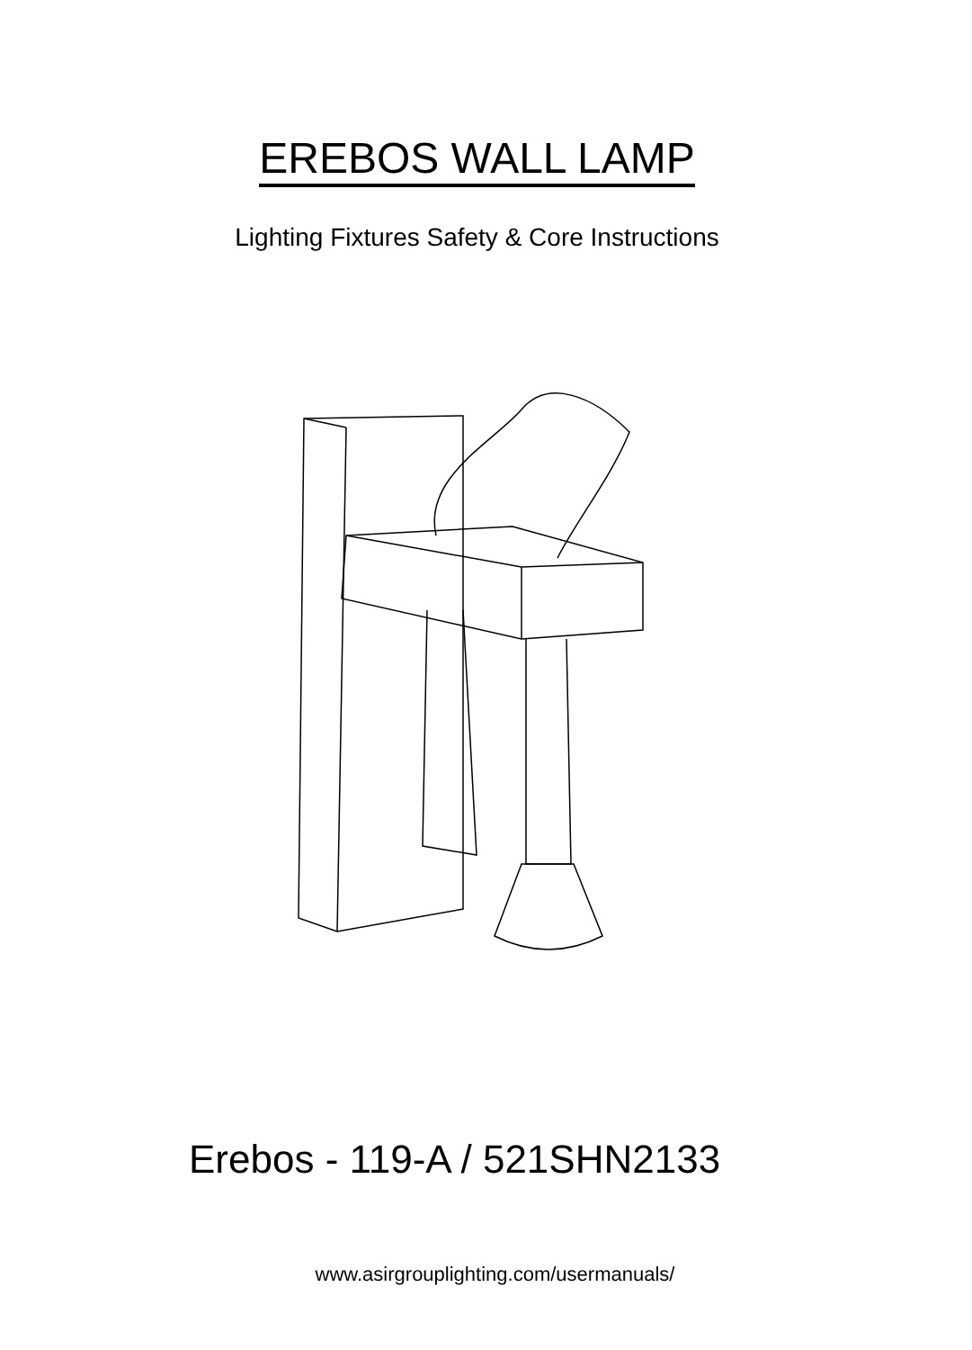EREBOS WALL LAMP
Lighting Fixtures Safety & Core Instructions
Erebos - 119-A / 521SHN2133
www.asirgrouplighting.com/usermanuals/